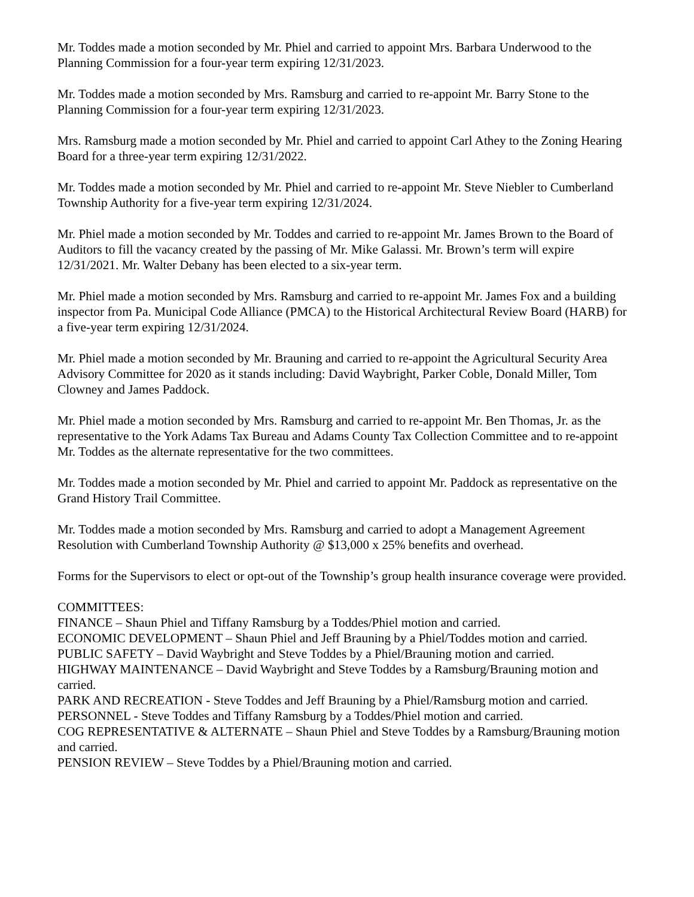Mr. Toddes made a motion seconded by Mr. Phiel and carried to appoint Mrs. Barbara Underwood to the Planning Commission for a four-year term expiring 12/31/2023.
Mr. Toddes made a motion seconded by Mrs. Ramsburg and carried to re-appoint Mr. Barry Stone to the Planning Commission for a four-year term expiring 12/31/2023.
Mrs. Ramsburg made a motion seconded by Mr. Phiel and carried to appoint Carl Athey to the Zoning Hearing Board for a three-year term expiring 12/31/2022.
Mr. Toddes made a motion seconded by Mr. Phiel and carried to re-appoint Mr. Steve Niebler to Cumberland Township Authority for a five-year term expiring 12/31/2024.
Mr. Phiel made a motion seconded by Mr. Toddes and carried to re-appoint Mr. James Brown to the Board of Auditors to fill the vacancy created by the passing of Mr. Mike Galassi. Mr. Brown’s term will expire 12/31/2021. Mr. Walter Debany has been elected to a six-year term.
Mr. Phiel made a motion seconded by Mrs. Ramsburg and carried to re-appoint Mr. James Fox and a building inspector from Pa. Municipal Code Alliance (PMCA) to the Historical Architectural Review Board (HARB) for a five-year term expiring 12/31/2024.
Mr. Phiel made a motion seconded by Mr. Brauning and carried to re-appoint the Agricultural Security Area Advisory Committee for 2020 as it stands including: David Waybright, Parker Coble, Donald Miller, Tom Clowney and James Paddock.
Mr. Phiel made a motion seconded by Mrs. Ramsburg and carried to re-appoint Mr. Ben Thomas, Jr. as the representative to the York Adams Tax Bureau and Adams County Tax Collection Committee and to re-appoint Mr. Toddes as the alternate representative for the two committees.
Mr. Toddes made a motion seconded by Mr. Phiel and carried to appoint Mr. Paddock as representative on the Grand History Trail Committee.
Mr. Toddes made a motion seconded by Mrs. Ramsburg and carried to adopt a Management Agreement Resolution with Cumberland Township Authority @ $13,000 x 25% benefits and overhead.
Forms for the Supervisors to elect or opt-out of the Township’s group health insurance coverage were provided.
COMMITTEES:
FINANCE – Shaun Phiel and Tiffany Ramsburg by a Toddes/Phiel motion and carried.
ECONOMIC DEVELOPMENT – Shaun Phiel and Jeff Brauning by a Phiel/Toddes motion and carried.
PUBLIC SAFETY – David Waybright and Steve Toddes by a Phiel/Brauning motion and carried.
HIGHWAY MAINTENANCE – David Waybright and Steve Toddes by a Ramsburg/Brauning motion and carried.
PARK AND RECREATION - Steve Toddes and Jeff Brauning by a Phiel/Ramsburg motion and carried.
PERSONNEL - Steve Toddes and Tiffany Ramsburg by a Toddes/Phiel motion and carried.
COG REPRESENTATIVE & ALTERNATE – Shaun Phiel and Steve Toddes by a Ramsburg/Brauning motion and carried.
PENSION REVIEW – Steve Toddes by a Phiel/Brauning motion and carried.